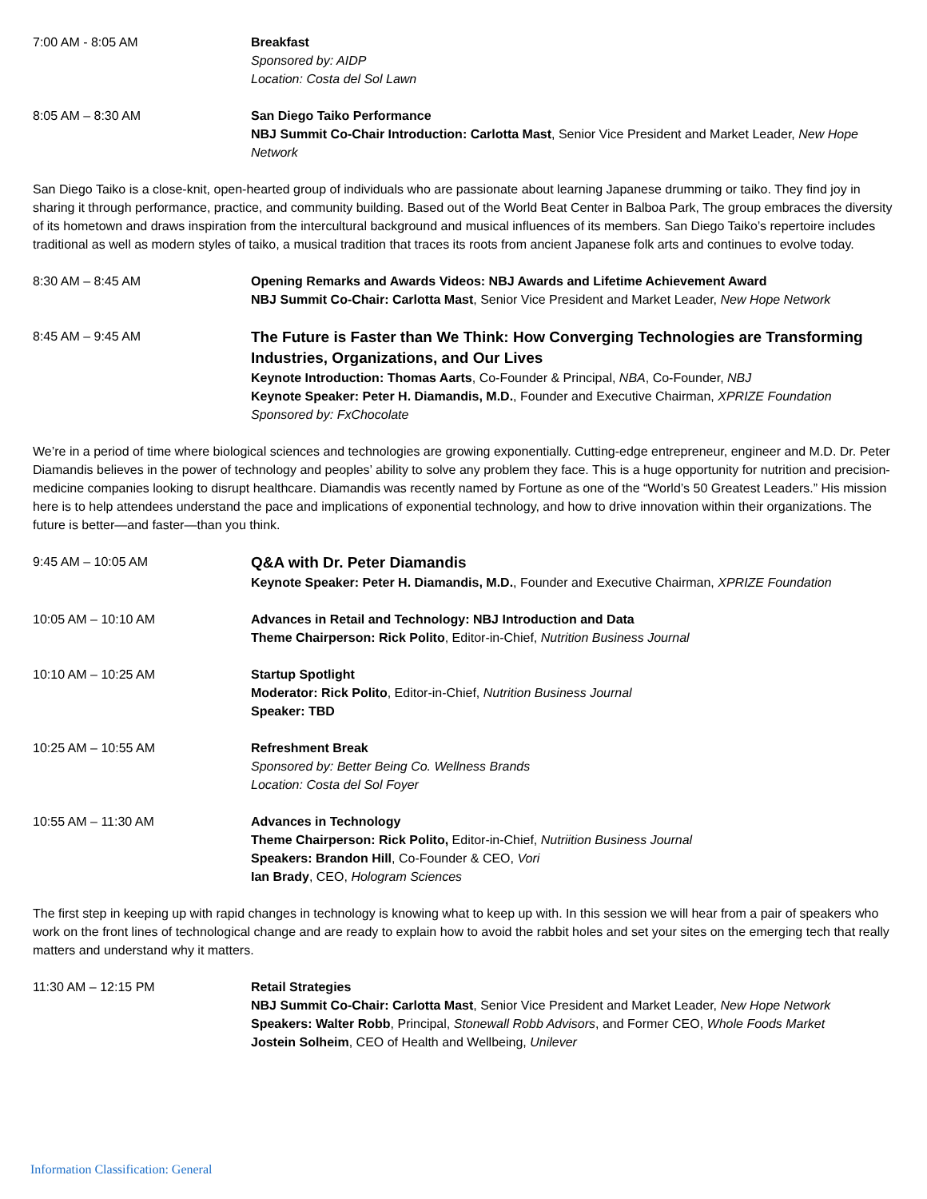7:00 AM - 8:05 AM Breakfast
Sponsored by: AIDP
Location: Costa del Sol Lawn
8:05 AM – 8:30 AM San Diego Taiko Performance
NBJ Summit Co-Chair Introduction: Carlotta Mast, Senior Vice President and Market Leader, New Hope Network
San Diego Taiko is a close-knit, open-hearted group of individuals who are passionate about learning Japanese drumming or taiko. They find joy in sharing it through performance, practice, and community building. Based out of the World Beat Center in Balboa Park, The group embraces the diversity of its hometown and draws inspiration from the intercultural background and musical influences of its members. San Diego Taiko’s repertoire includes traditional as well as modern styles of taiko, a musical tradition that traces its roots from ancient Japanese folk arts and continues to evolve today.
8:30 AM – 8:45 AM Opening Remarks and Awards Videos: NBJ Awards and Lifetime Achievement Award
NBJ Summit Co-Chair: Carlotta Mast, Senior Vice President and Market Leader, New Hope Network
8:45 AM – 9:45 AM
The Future is Faster than We Think: How Converging Technologies are Transforming Industries, Organizations, and Our Lives
Keynote Introduction: Thomas Aarts, Co-Founder & Principal, NBA, Co-Founder, NBJ
Keynote Speaker: Peter H. Diamandis, M.D., Founder and Executive Chairman, XPRIZE Foundation
Sponsored by: FxChocolate
We’re in a period of time where biological sciences and technologies are growing exponentially. Cutting-edge entrepreneur, engineer and M.D. Dr. Peter Diamandis believes in the power of technology and peoples’ ability to solve any problem they face. This is a huge opportunity for nutrition and precision-medicine companies looking to disrupt healthcare. Diamandis was recently named by Fortune as one of the “World’s 50 Greatest Leaders.” His mission here is to help attendees understand the pace and implications of exponential technology, and how to drive innovation within their organizations. The future is better—and faster—than you think.
9:45 AM – 10:05 AM
Q&A with Dr. Peter Diamandis
Keynote Speaker: Peter H. Diamandis, M.D., Founder and Executive Chairman, XPRIZE Foundation
10:05 AM – 10:10 AM Advances in Retail and Technology: NBJ Introduction and Data
Theme Chairperson: Rick Polito, Editor-in-Chief, Nutrition Business Journal
10:10 AM – 10:25 AM Startup Spotlight
Moderator: Rick Polito, Editor-in-Chief, Nutrition Business Journal
Speaker: TBD
10:25 AM – 10:55 AM Refreshment Break
Sponsored by: Better Being Co. Wellness Brands
Location: Costa del Sol Foyer
10:55 AM – 11:30 AM Advances in Technology
Theme Chairperson: Rick Polito, Editor-in-Chief, Nutriition Business Journal
Speakers: Brandon Hill, Co-Founder & CEO, Vori
Ian Brady, CEO, Hologram Sciences
The first step in keeping up with rapid changes in technology is knowing what to keep up with. In this session we will hear from a pair of speakers who work on the front lines of technological change and are ready to explain how to avoid the rabbit holes and set your sites on the emerging tech that really matters and understand why it matters.
11:30 AM – 12:15 PM Retail Strategies
NBJ Summit Co-Chair: Carlotta Mast, Senior Vice President and Market Leader, New Hope Network
Speakers: Walter Robb, Principal, Stonewall Robb Advisors, and Former CEO, Whole Foods Market
Jostein Solheim, CEO of Health and Wellbeing, Unilever
Information Classification: General